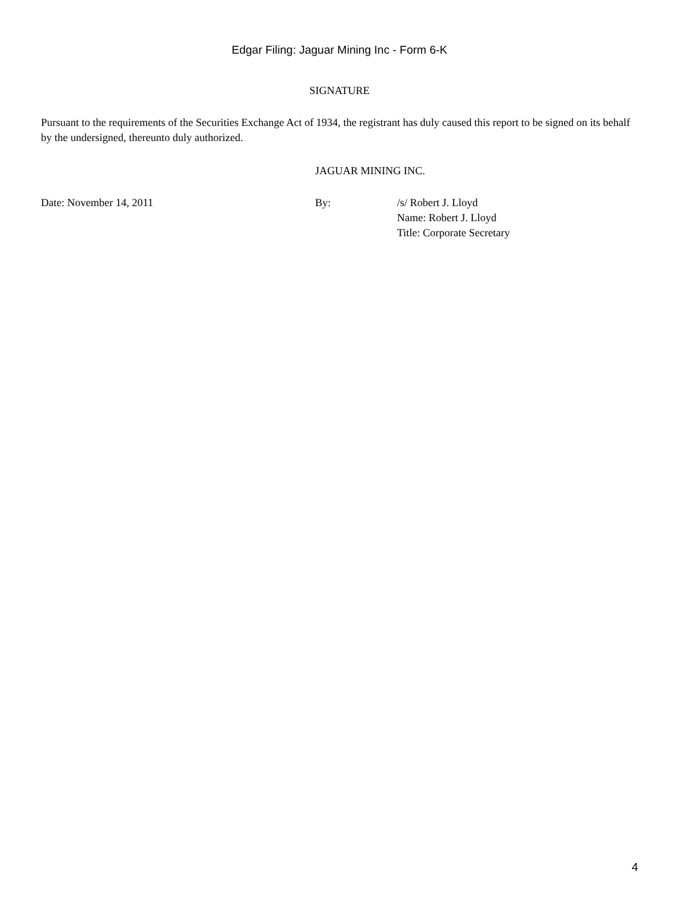Edgar Filing: Jaguar Mining Inc - Form 6-K
SIGNATURE
Pursuant to the requirements of the Securities Exchange Act of 1934, the registrant has duly caused this report to be signed on its behalf by the undersigned, thereunto duly authorized.
JAGUAR MINING INC.
Date: November 14, 2011 By: /s/ Robert J. Lloyd
Name: Robert J. Lloyd
Title: Corporate Secretary
4